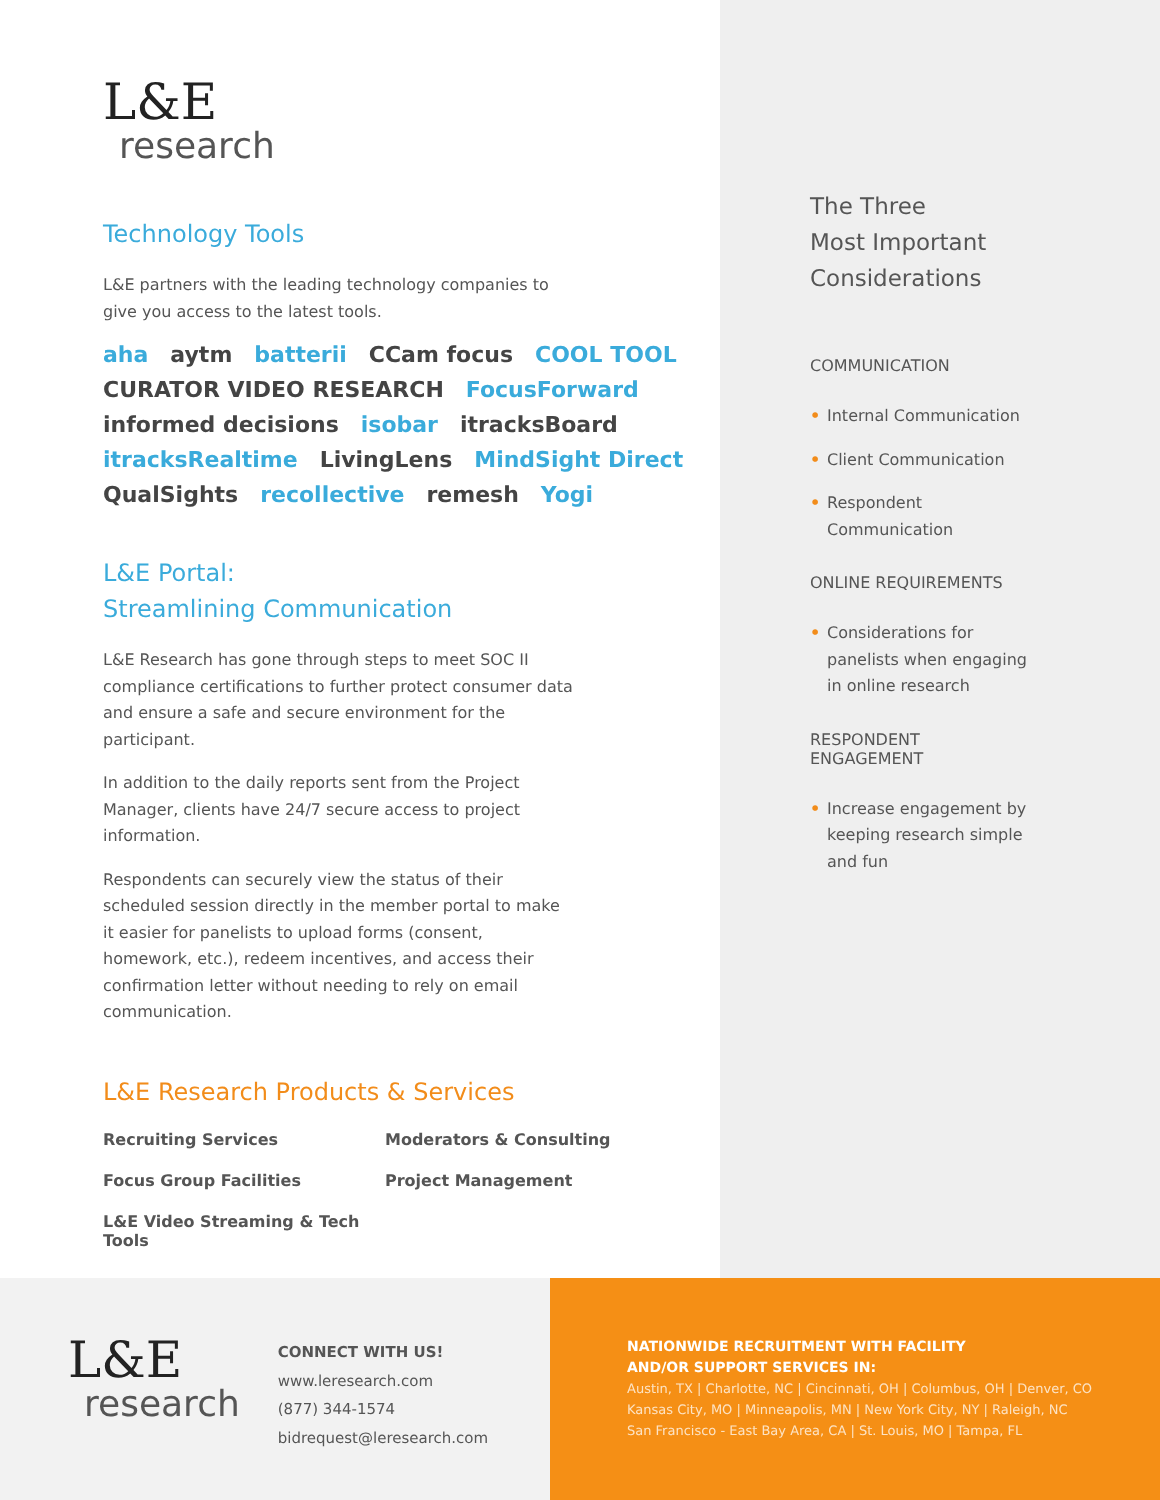L&E
research
Technology Tools
L&E partners with the leading technology companies to give you access to the latest tools.
aha aytm batterii CCam focus COOL TOOL CURATOR VIDEO RESEARCH FocusForward informed decisions isobar itracksBoard itracksRealtime LivingLens MindSight Direct QualSights recollective remesh Yogi
L&E Portal:
Streamlining Communication
L&E Research has gone through steps to meet SOC II compliance certifications to further protect consumer data and ensure a safe and secure environment for the participant.
In addition to the daily reports sent from the Project Manager, clients have 24/7 secure access to project information.
Respondents can securely view the status of their scheduled session directly in the member portal to make it easier for panelists to upload forms (consent, homework, etc.), redeem incentives, and access their confirmation letter without needing to rely on email communication.
L&E Research Products & Services
Recruiting Services
Moderators & Consulting
Focus Group Facilities
Project Management
L&E Video Streaming & Tech Tools
The Three
Most Important
Considerations
COMMUNICATION
• Internal Communication
• Client Communication
• Respondent Communication
ONLINE REQUIREMENTS
• Considerations for panelists when engaging in online research
RESPONDENT
ENGAGEMENT
• Increase engagement by keeping research simple and fun
L&E
research
CONNECT WITH US!
www.leresearch.com
(877) 344-1574
bidrequest@leresearch.com
NATIONWIDE RECRUITMENT WITH FACILITY
AND/OR SUPPORT SERVICES IN:
Austin, TX | Charlotte, NC | Cincinnati, OH | Columbus, OH | Denver, CO
Kansas City, MO | Minneapolis, MN | New York City, NY | Raleigh, NC
San Francisco - East Bay Area, CA | St. Louis, MO | Tampa, FL